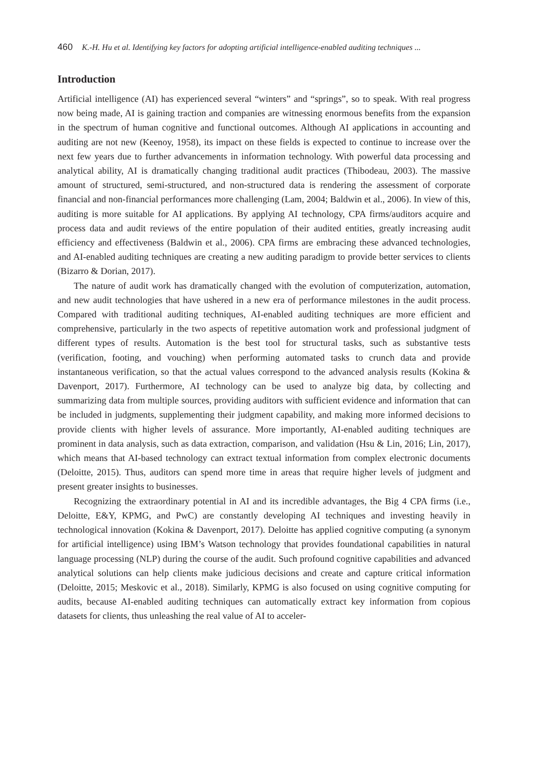460 K.-H. Hu et al. Identifying key factors for adopting artificial intelligence-enabled auditing techniques ...
Introduction
Artificial intelligence (AI) has experienced several “winters” and “springs”, so to speak. With real progress now being made, AI is gaining traction and companies are witnessing enormous benefits from the expansion in the spectrum of human cognitive and functional outcomes. Although AI applications in accounting and auditing are not new (Keenoy, 1958), its impact on these fields is expected to continue to increase over the next few years due to further advancements in information technology. With powerful data processing and analytical ability, AI is dramatically changing traditional audit practices (Thibodeau, 2003). The massive amount of structured, semi-structured, and non-structured data is rendering the assessment of corporate financial and non-financial performances more challenging (Lam, 2004; Baldwin et al., 2006). In view of this, auditing is more suitable for AI applications. By applying AI technology, CPA firms/auditors acquire and process data and audit reviews of the entire population of their audited entities, greatly increasing audit efficiency and effectiveness (Baldwin et al., 2006). CPA firms are embracing these advanced technologies, and AI-enabled auditing techniques are creating a new auditing paradigm to provide better services to clients (Bizarro & Dorian, 2017).
The nature of audit work has dramatically changed with the evolution of computerization, automation, and new audit technologies that have ushered in a new era of performance milestones in the audit process. Compared with traditional auditing techniques, AI-enabled auditing techniques are more efficient and comprehensive, particularly in the two aspects of repetitive automation work and professional judgment of different types of results. Automation is the best tool for structural tasks, such as substantive tests (verification, footing, and vouching) when performing automated tasks to crunch data and provide instantaneous verification, so that the actual values correspond to the advanced analysis results (Kokina & Davenport, 2017). Furthermore, AI technology can be used to analyze big data, by collecting and summarizing data from multiple sources, providing auditors with sufficient evidence and information that can be included in judgments, supplementing their judgment capability, and making more informed decisions to provide clients with higher levels of assurance. More importantly, AI-enabled auditing techniques are prominent in data analysis, such as data extraction, comparison, and validation (Hsu & Lin, 2016; Lin, 2017), which means that AI-based technology can extract textual information from complex electronic documents (Deloitte, 2015). Thus, auditors can spend more time in areas that require higher levels of judgment and present greater insights to businesses.
Recognizing the extraordinary potential in AI and its incredible advantages, the Big 4 CPA firms (i.e., Deloitte, E&Y, KPMG, and PwC) are constantly developing AI techniques and investing heavily in technological innovation (Kokina & Davenport, 2017). Deloitte has applied cognitive computing (a synonym for artificial intelligence) using IBM’s Watson technology that provides foundational capabilities in natural language processing (NLP) during the course of the audit. Such profound cognitive capabilities and advanced analytical solutions can help clients make judicious decisions and create and capture critical information (Deloitte, 2015; Meskovic et al., 2018). Similarly, KPMG is also focused on using cognitive computing for audits, because AI-enabled auditing techniques can automatically extract key information from copious datasets for clients, thus unleashing the real value of AI to acceler-